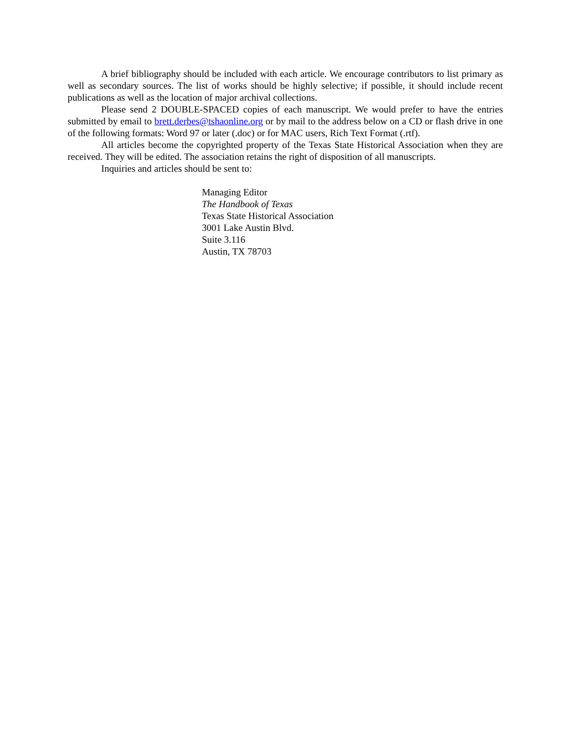A brief bibliography should be included with each article. We encourage contributors to list primary as well as secondary sources. The list of works should be highly selective; if possible, it should include recent publications as well as the location of major archival collections.
Please send 2 DOUBLE-SPACED copies of each manuscript. We would prefer to have the entries submitted by email to brett.derbes@tshaonline.org or by mail to the address below on a CD or flash drive in one of the following formats: Word 97 or later (.doc) or for MAC users, Rich Text Format (.rtf).
All articles become the copyrighted property of the Texas State Historical Association when they are received. They will be edited. The association retains the right of disposition of all manuscripts.
Inquiries and articles should be sent to:
Managing Editor
The Handbook of Texas
Texas State Historical Association
3001 Lake Austin Blvd.
Suite 3.116
Austin, TX 78703